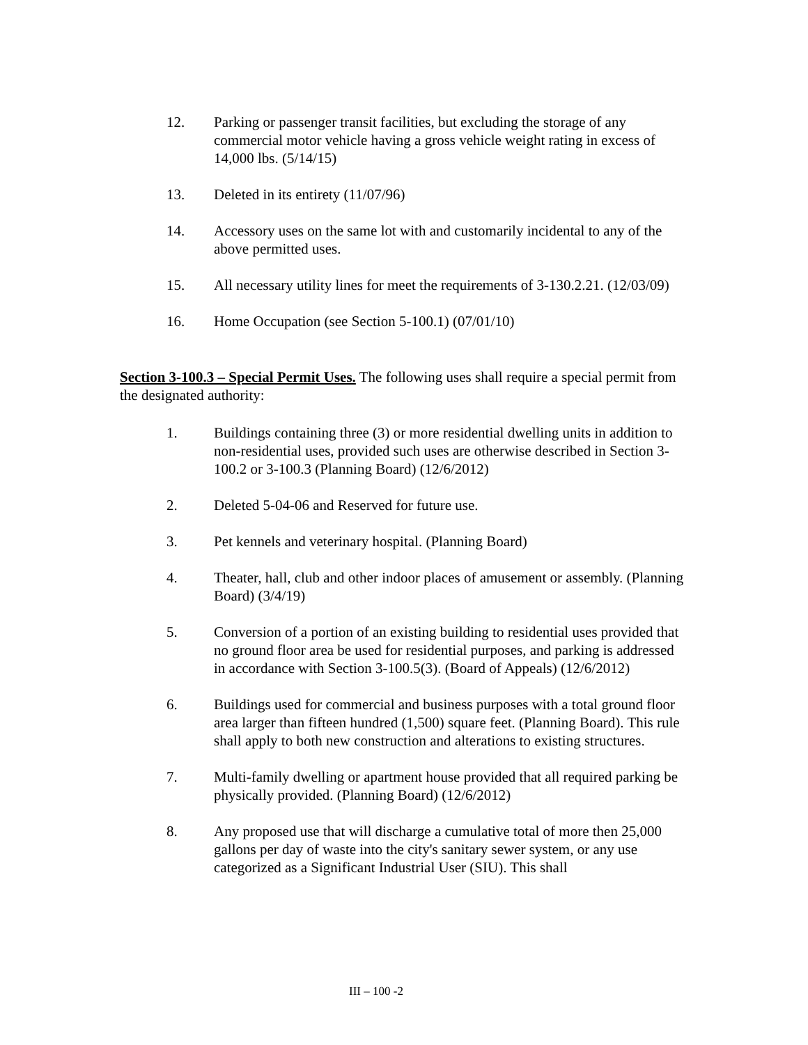12. Parking or passenger transit facilities, but excluding the storage of any commercial motor vehicle having a gross vehicle weight rating in excess of 14,000 lbs. (5/14/15)
13. Deleted in its entirety (11/07/96)
14. Accessory uses on the same lot with and customarily incidental to any of the above permitted uses.
15. All necessary utility lines for meet the requirements of 3-130.2.21. (12/03/09)
16. Home Occupation (see Section 5-100.1) (07/01/10)
Section 3-100.3 – Special Permit Uses. The following uses shall require a special permit from the designated authority:
1. Buildings containing three (3) or more residential dwelling units in addition to non-residential uses, provided such uses are otherwise described in Section 3-100.2 or 3-100.3 (Planning Board) (12/6/2012)
2. Deleted 5-04-06 and Reserved for future use.
3. Pet kennels and veterinary hospital. (Planning Board)
4. Theater, hall, club and other indoor places of amusement or assembly. (Planning Board) (3/4/19)
5. Conversion of a portion of an existing building to residential uses provided that no ground floor area be used for residential purposes, and parking is addressed in accordance with Section 3-100.5(3). (Board of Appeals) (12/6/2012)
6. Buildings used for commercial and business purposes with a total ground floor area larger than fifteen hundred (1,500) square feet. (Planning Board). This rule shall apply to both new construction and alterations to existing structures.
7. Multi-family dwelling or apartment house provided that all required parking be physically provided. (Planning Board) (12/6/2012)
8. Any proposed use that will discharge a cumulative total of more then 25,000 gallons per day of waste into the city's sanitary sewer system, or any use categorized as a Significant Industrial User (SIU). This shall
III – 100 -2